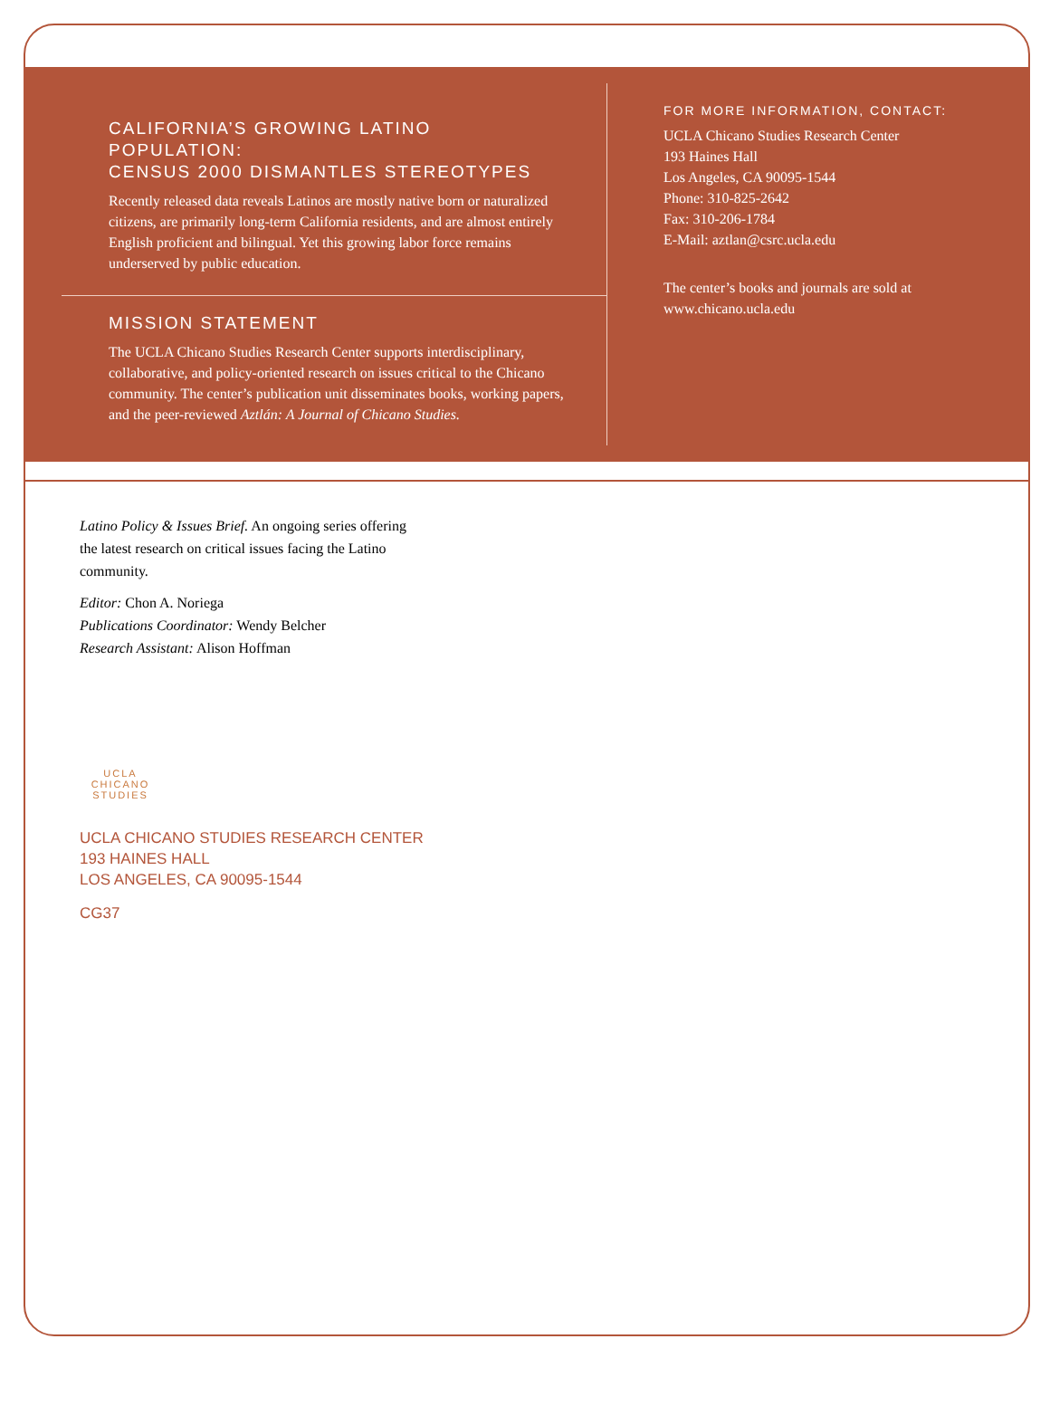CALIFORNIA’S GROWING LATINO POPULATION:
CENSUS 2000 DISMANTLES STEREOTYPES
Recently released data reveals Latinos are mostly native born or naturalized citizens, are primarily long-term California residents, and are almost entirely English proficient and bilingual. Yet this growing labor force remains underserved by public education.
MISSION STATEMENT
The UCLA Chicano Studies Research Center supports interdisciplinary, collaborative, and policy-oriented research on issues critical to the Chicano community. The center’s publication unit disseminates books, working papers, and the peer-reviewed Aztlán: A Journal of Chicano Studies.
FOR MORE INFORMATION, CONTACT:
UCLA Chicano Studies Research Center
193 Haines Hall
Los Angeles, CA 90095-1544
Phone: 310-825-2642
Fax: 310-206-1784
E-Mail: aztlan@csrc.ucla.edu
The center’s books and journals are sold at www.chicano.ucla.edu
Latino Policy & Issues Brief. An ongoing series offering the latest research on critical issues facing the Latino community.
Editor: Chon A. Noriega
Publications Coordinator: Wendy Belcher
Research Assistant: Alison Hoffman
UCLA
CHICANO
STUDIES
UCLA CHICANO STUDIES RESEARCH CENTER
193 HAINES HALL
LOS ANGELES, CA 90095-1544
CG37